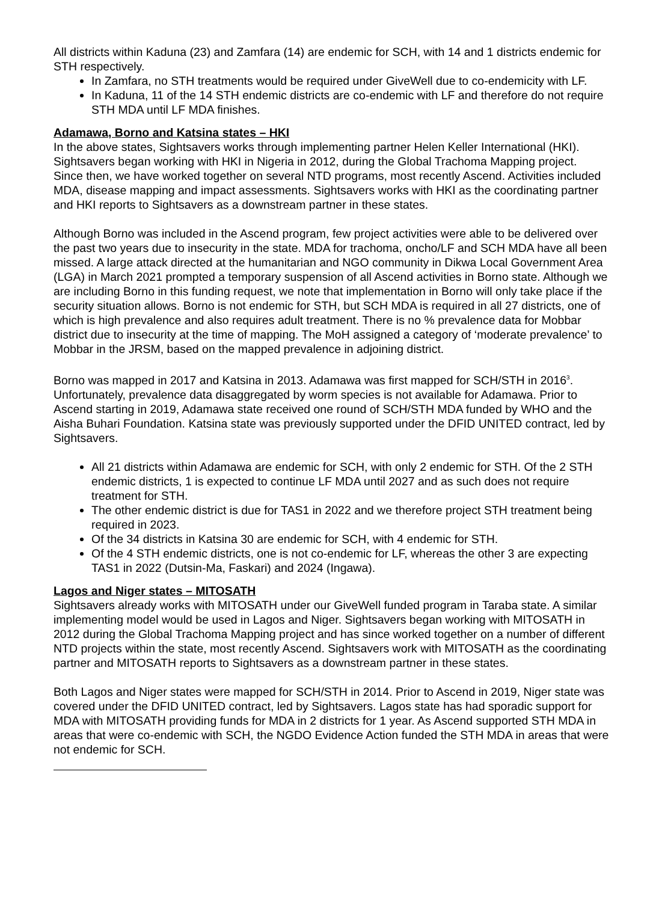All districts within Kaduna (23) and Zamfara (14) are endemic for SCH, with 14 and 1 districts endemic for STH respectively.
In Zamfara, no STH treatments would be required under GiveWell due to co-endemicity with LF.
In Kaduna, 11 of the 14 STH endemic districts are co-endemic with LF and therefore do not require STH MDA until LF MDA finishes.
Adamawa, Borno and Katsina states – HKI
In the above states, Sightsavers works through implementing partner Helen Keller International (HKI). Sightsavers began working with HKI in Nigeria in 2012, during the Global Trachoma Mapping project. Since then, we have worked together on several NTD programs, most recently Ascend. Activities included MDA, disease mapping and impact assessments. Sightsavers works with HKI as the coordinating partner and HKI reports to Sightsavers as a downstream partner in these states.
Although Borno was included in the Ascend program, few project activities were able to be delivered over the past two years due to insecurity in the state. MDA for trachoma, oncho/LF and SCH MDA have all been missed. A large attack directed at the humanitarian and NGO community in Dikwa Local Government Area (LGA) in March 2021 prompted a temporary suspension of all Ascend activities in Borno state. Although we are including Borno in this funding request, we note that implementation in Borno will only take place if the security situation allows. Borno is not endemic for STH, but SCH MDA is required in all 27 districts, one of which is high prevalence and also requires adult treatment. There is no % prevalence data for Mobbar district due to insecurity at the time of mapping. The MoH assigned a category of ‘moderate prevalence’ to Mobbar in the JRSM, based on the mapped prevalence in adjoining district.
Borno was mapped in 2017 and Katsina in 2013. Adamawa was first mapped for SCH/STH in 2016<sup>3</sup>. Unfortunately, prevalence data disaggregated by worm species is not available for Adamawa. Prior to Ascend starting in 2019, Adamawa state received one round of SCH/STH MDA funded by WHO and the Aisha Buhari Foundation. Katsina state was previously supported under the DFID UNITED contract, led by Sightsavers.
All 21 districts within Adamawa are endemic for SCH, with only 2 endemic for STH. Of the 2 STH endemic districts, 1 is expected to continue LF MDA until 2027 and as such does not require treatment for STH.
The other endemic district is due for TAS1 in 2022 and we therefore project STH treatment being required in 2023.
Of the 34 districts in Katsina 30 are endemic for SCH, with 4 endemic for STH.
Of the 4 STH endemic districts, one is not co-endemic for LF, whereas the other 3 are expecting TAS1 in 2022 (Dutsin-Ma, Faskari) and 2024 (Ingawa).
Lagos and Niger states – MITOSATH
Sightsavers already works with MITOSATH under our GiveWell funded program in Taraba state. A similar implementing model would be used in Lagos and Niger. Sightsavers began working with MITOSATH in 2012 during the Global Trachoma Mapping project and has since worked together on a number of different NTD projects within the state, most recently Ascend. Sightsavers work with MITOSATH as the coordinating partner and MITOSATH reports to Sightsavers as a downstream partner in these states.
Both Lagos and Niger states were mapped for SCH/STH in 2014. Prior to Ascend in 2019, Niger state was covered under the DFID UNITED contract, led by Sightsavers. Lagos state has had sporadic support for MDA with MITOSATH providing funds for MDA in 2 districts for 1 year. As Ascend supported STH MDA in areas that were co-endemic with SCH, the NGDO Evidence Action funded the STH MDA in areas that were not endemic for SCH.